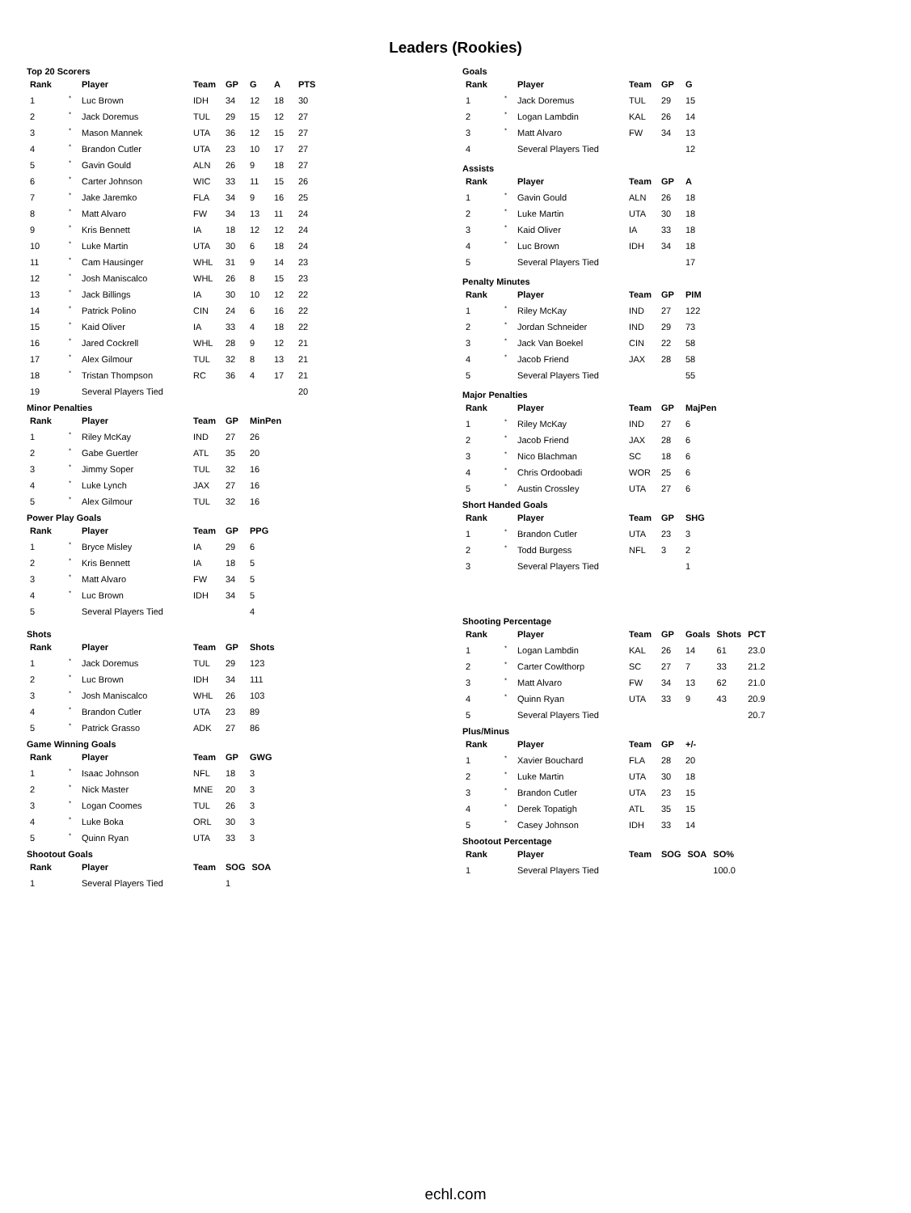Leaders (Rookies)
Top 20 Scorers
| Rank | | Player | Team | GP | G | A | PTS |
| --- | --- | --- | --- | --- | --- | --- | --- |
| 1 | * | Luc Brown | IDH | 34 | 12 | 18 | 30 |
| 2 | * | Jack Doremus | TUL | 29 | 15 | 12 | 27 |
| 3 | * | Mason Mannek | UTA | 36 | 12 | 15 | 27 |
| 4 | * | Brandon Cutler | UTA | 23 | 10 | 17 | 27 |
| 5 | * | Gavin Gould | ALN | 26 | 9 | 18 | 27 |
| 6 | * | Carter Johnson | WIC | 33 | 11 | 15 | 26 |
| 7 | * | Jake Jaremko | FLA | 34 | 9 | 16 | 25 |
| 8 | * | Matt Alvaro | FW | 34 | 13 | 11 | 24 |
| 9 | * | Kris Bennett | IA | 18 | 12 | 12 | 24 |
| 10 | * | Luke Martin | UTA | 30 | 6 | 18 | 24 |
| 11 | * | Cam Hausinger | WHL | 31 | 9 | 14 | 23 |
| 12 | * | Josh Maniscalco | WHL | 26 | 8 | 15 | 23 |
| 13 | * | Jack Billings | IA | 30 | 10 | 12 | 22 |
| 14 | * | Patrick Polino | CIN | 24 | 6 | 16 | 22 |
| 15 | * | Kaid Oliver | IA | 33 | 4 | 18 | 22 |
| 16 | * | Jared Cockrell | WHL | 28 | 9 | 12 | 21 |
| 17 | * | Alex Gilmour | TUL | 32 | 8 | 13 | 21 |
| 18 | * | Tristan Thompson | RC | 36 | 4 | 17 | 21 |
| 19 | | Several Players Tied | | | | | 20 |
Minor Penalties
| Rank | | Player | Team | GP | MinPen |
| --- | --- | --- | --- | --- | --- |
| 1 | * | Riley McKay | IND | 27 | 26 |
| 2 | * | Gabe Guertler | ATL | 35 | 20 |
| 3 | * | Jimmy Soper | TUL | 32 | 16 |
| 4 | * | Luke Lynch | JAX | 27 | 16 |
| 5 | * | Alex Gilmour | TUL | 32 | 16 |
Power Play Goals
| Rank | | Player | Team | GP | PPG |
| --- | --- | --- | --- | --- | --- |
| 1 | * | Bryce Misley | IA | 29 | 6 |
| 2 | * | Kris Bennett | IA | 18 | 5 |
| 3 | * | Matt Alvaro | FW | 34 | 5 |
| 4 | * | Luc Brown | IDH | 34 | 5 |
| 5 | | Several Players Tied | | | 4 |
Shots
| Rank | | Player | Team | GP | Shots |
| --- | --- | --- | --- | --- | --- |
| 1 | * | Jack Doremus | TUL | 29 | 123 |
| 2 | * | Luc Brown | IDH | 34 | 111 |
| 3 | * | Josh Maniscalco | WHL | 26 | 103 |
| 4 | * | Brandon Cutler | UTA | 23 | 89 |
| 5 | * | Patrick Grasso | ADK | 27 | 86 |
Game Winning Goals
| Rank | | Player | Team | GP | GWG |
| --- | --- | --- | --- | --- | --- |
| 1 | * | Isaac Johnson | NFL | 18 | 3 |
| 2 | * | Nick Master | MNE | 20 | 3 |
| 3 | * | Logan Coomes | TUL | 26 | 3 |
| 4 | * | Luke Boka | ORL | 30 | 3 |
| 5 | * | Quinn Ryan | UTA | 33 | 3 |
Shootout Goals
| Rank | | Player | Team | SOG | SOA |
| --- | --- | --- | --- | --- | --- |
| 1 | | Several Players Tied | | 1 | |
Goals
| Rank | | Player | Team | GP | G |
| --- | --- | --- | --- | --- | --- |
| 1 | * | Jack Doremus | TUL | 29 | 15 |
| 2 | * | Logan Lambdin | KAL | 26 | 14 |
| 3 | * | Matt Alvaro | FW | 34 | 13 |
| 4 | | Several Players Tied | | | 12 |
Assists
| Rank | | Player | Team | GP | A |
| --- | --- | --- | --- | --- | --- |
| 1 | * | Gavin Gould | ALN | 26 | 18 |
| 2 | * | Luke Martin | UTA | 30 | 18 |
| 3 | * | Kaid Oliver | IA | 33 | 18 |
| 4 | * | Luc Brown | IDH | 34 | 18 |
| 5 | | Several Players Tied | | | 17 |
Penalty Minutes
| Rank | | Player | Team | GP | PIM |
| --- | --- | --- | --- | --- | --- |
| 1 | * | Riley McKay | IND | 27 | 122 |
| 2 | * | Jordan Schneider | IND | 29 | 73 |
| 3 | * | Jack Van Boekel | CIN | 22 | 58 |
| 4 | * | Jacob Friend | JAX | 28 | 58 |
| 5 | | Several Players Tied | | | 55 |
Major Penalties
| Rank | | Player | Team | GP | MajPen |
| --- | --- | --- | --- | --- | --- |
| 1 | * | Riley McKay | IND | 27 | 6 |
| 2 | * | Jacob Friend | JAX | 28 | 6 |
| 3 | * | Nico Blachman | SC | 18 | 6 |
| 4 | * | Chris Ordoobadi | WOR | 25 | 6 |
| 5 | * | Austin Crossley | UTA | 27 | 6 |
Short Handed Goals
| Rank | | Player | Team | GP | SHG |
| --- | --- | --- | --- | --- | --- |
| 1 | * | Brandon Cutler | UTA | 23 | 3 |
| 2 | * | Todd Burgess | NFL | 3 | 2 |
| 3 | | Several Players Tied | | | 1 |
Shooting Percentage
| Rank | | Player | Team | GP | Goals | Shots | PCT |
| --- | --- | --- | --- | --- | --- | --- | --- |
| 1 | * | Logan Lambdin | KAL | 26 | 14 | 61 | 23.0 |
| 2 | * | Carter Cowlthorp | SC | 27 | 7 | 33 | 21.2 |
| 3 | * | Matt Alvaro | FW | 34 | 13 | 62 | 21.0 |
| 4 | * | Quinn Ryan | UTA | 33 | 9 | 43 | 20.9 |
| 5 | | Several Players Tied | | | | | 20.7 |
Plus/Minus
| Rank | | Player | Team | GP | +/- |
| --- | --- | --- | --- | --- | --- |
| 1 | * | Xavier Bouchard | FLA | 28 | 20 |
| 2 | * | Luke Martin | UTA | 30 | 18 |
| 3 | * | Brandon Cutler | UTA | 23 | 15 |
| 4 | * | Derek Topatigh | ATL | 35 | 15 |
| 5 | * | Casey Johnson | IDH | 33 | 14 |
Shootout Percentage
| Rank | | Player | Team | SOG | SOA | SO% |
| --- | --- | --- | --- | --- | --- | --- |
| 1 | | Several Players Tied | | | | 100.0 |
echl.com